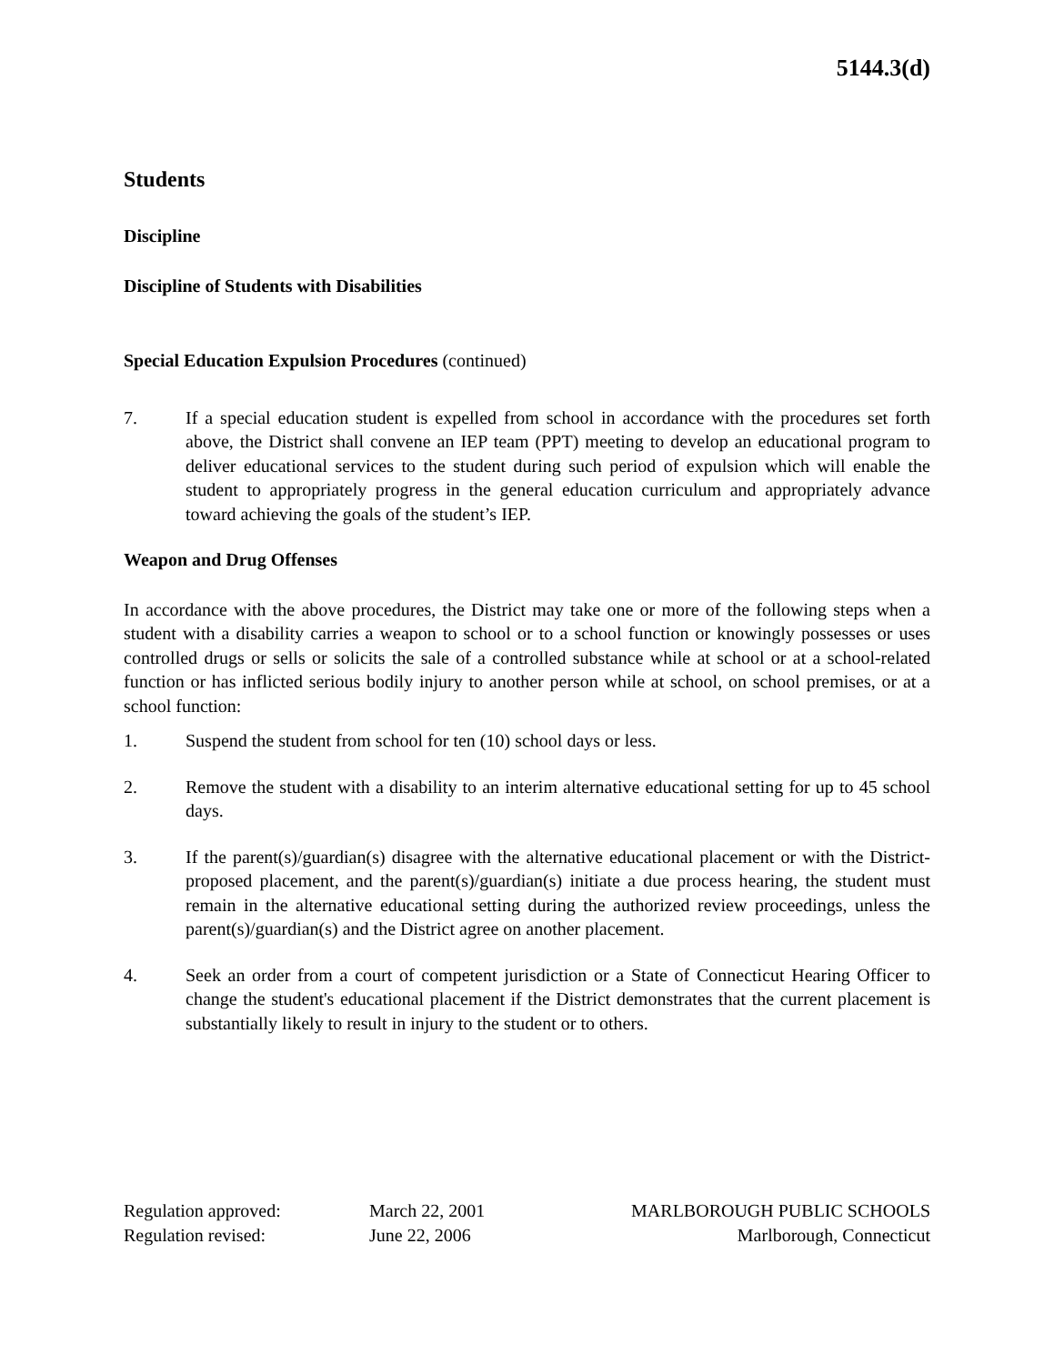5144.3(d)
Students
Discipline
Discipline of Students with Disabilities
Special Education Expulsion Procedures (continued)
7. If a special education student is expelled from school in accordance with the procedures set forth above, the District shall convene an IEP team (PPT) meeting to develop an educational program to deliver educational services to the student during such period of expulsion which will enable the student to appropriately progress in the general education curriculum and appropriately advance toward achieving the goals of the student’s IEP.
Weapon and Drug Offenses
In accordance with the above procedures, the District may take one or more of the following steps when a student with a disability carries a weapon to school or to a school function or knowingly possesses or uses controlled drugs or sells or solicits the sale of a controlled substance while at school or at a school-related function or has inflicted serious bodily injury to another person while at school, on school premises, or at a school function:
1. Suspend the student from school for ten (10) school days or less.
2. Remove the student with a disability to an interim alternative educational setting for up to 45 school days.
3. If the parent(s)/guardian(s) disagree with the alternative educational placement or with the District-proposed placement, and the parent(s)/guardian(s) initiate a due process hearing, the student must remain in the alternative educational setting during the authorized review proceedings, unless the parent(s)/guardian(s) and the District agree on another placement.
4. Seek an order from a court of competent jurisdiction or a State of Connecticut Hearing Officer to change the student's educational placement if the District demonstrates that the current placement is substantially likely to result in injury to the student or to others.
Regulation approved: March 22, 2001 MARLBOROUGH PUBLIC SCHOOLS Regulation revised: June 22, 2006 Marlborough, Connecticut